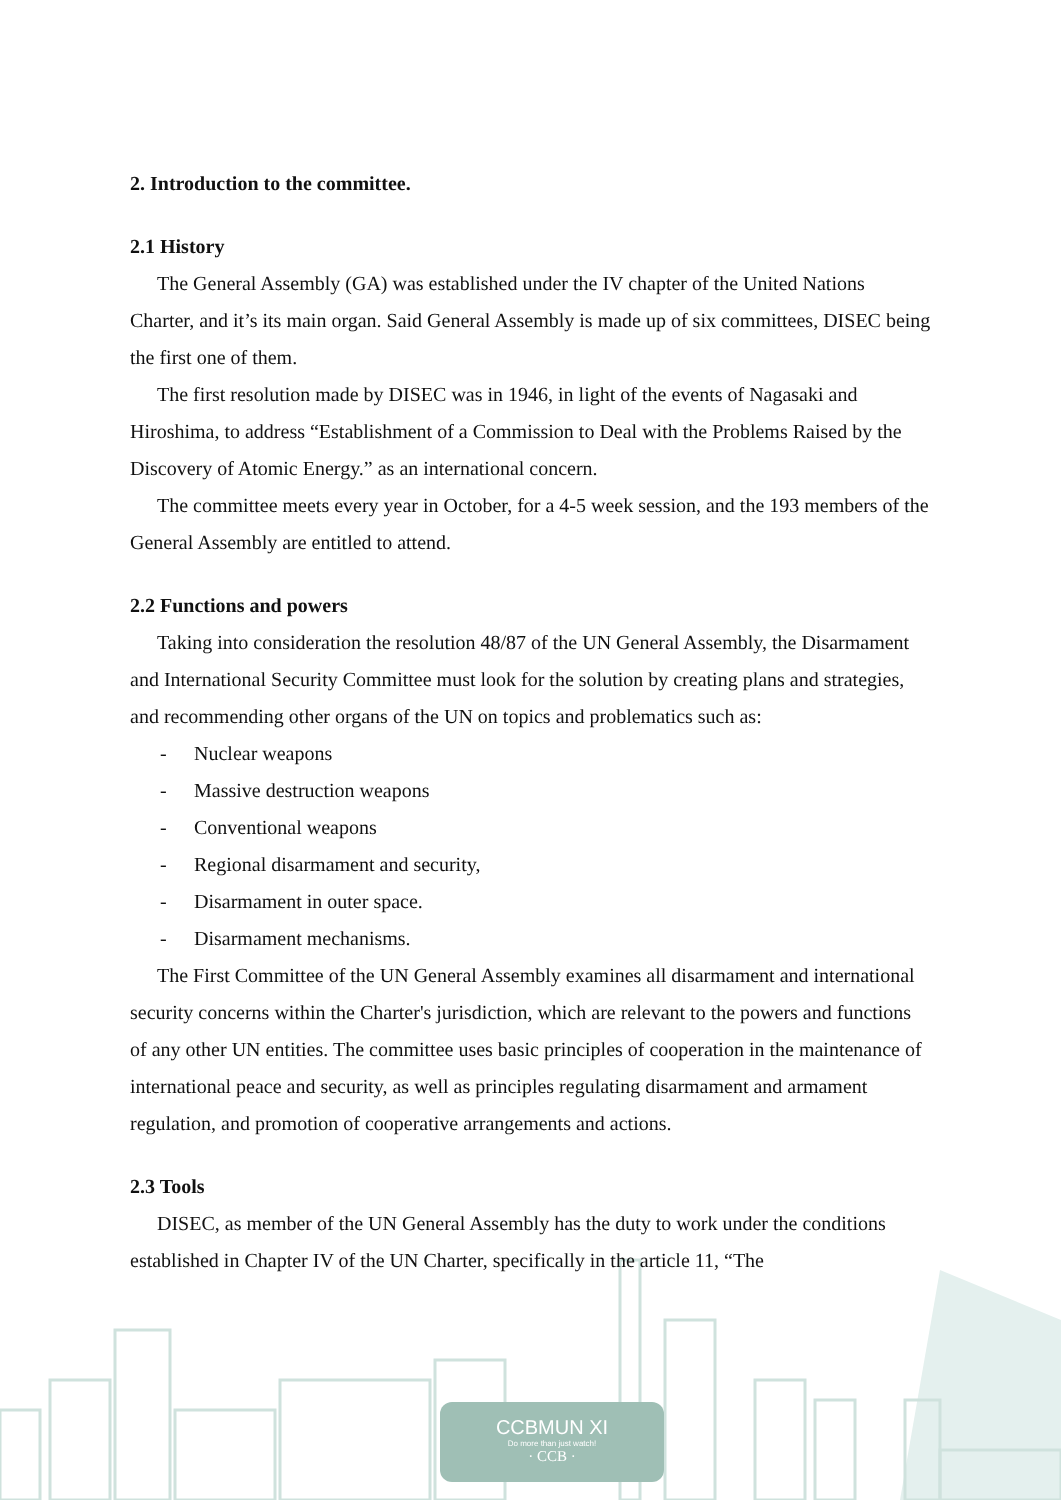2. Introduction to the committee.
2.1 History
The General Assembly (GA) was established under the IV chapter of the United Nations Charter, and it’s its main organ. Said General Assembly is made up of six committees, DISEC being the first one of them.
The first resolution made by DISEC was in 1946, in light of the events of Nagasaki and Hiroshima, to address “Establishment of a Commission to Deal with the Problems Raised by the Discovery of Atomic Energy.” as an international concern.
The committee meets every year in October, for a 4-5 week session, and the 193 members of the General Assembly are entitled to attend.
2.2 Functions and powers
Taking into consideration the resolution 48/87 of the UN General Assembly, the Disarmament and International Security Committee must look for the solution by creating plans and strategies, and recommending other organs of the UN on topics and problematics such as:
- Nuclear weapons
- Massive destruction weapons
- Conventional weapons
- Regional disarmament and security,
- Disarmament in outer space.
- Disarmament mechanisms.
The First Committee of the UN General Assembly examines all disarmament and international security concerns within the Charter's jurisdiction, which are relevant to the powers and functions of any other UN entities. The committee uses basic principles of cooperation in the maintenance of international peace and security, as well as principles regulating disarmament and armament regulation, and promotion of cooperative arrangements and actions.
2.3 Tools
DISEC, as member of the UN General Assembly has the duty to work under the conditions established in Chapter IV of the UN Charter, specifically in the article 11, “The
CCBMUN XI
Do more than just watch!
· CCB ·